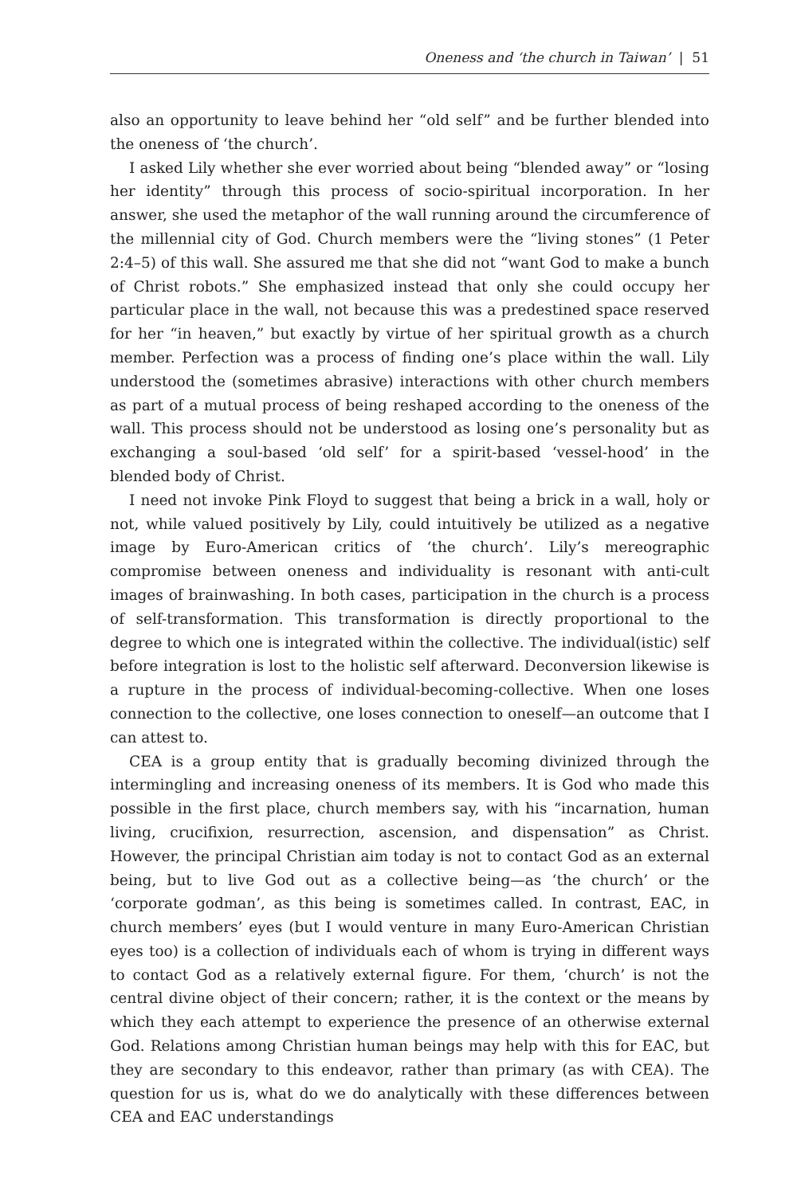Oneness and ‘the church in Taiwan’ | 51
also an opportunity to leave behind her “old self” and be further blended into the oneness of ‘the church’.
I asked Lily whether she ever worried about being “blended away” or “losing her identity” through this process of socio-spiritual incorporation. In her answer, she used the metaphor of the wall running around the circumference of the millennial city of God. Church members were the “living stones” (1 Peter 2:4–5) of this wall. She assured me that she did not “want God to make a bunch of Christ robots.” She emphasized instead that only she could occupy her particular place in the wall, not because this was a predestined space reserved for her “in heaven,” but exactly by virtue of her spiritual growth as a church member. Perfection was a process of finding one’s place within the wall. Lily understood the (sometimes abrasive) interactions with other church members as part of a mutual process of being reshaped according to the oneness of the wall. This process should not be understood as losing one’s personality but as exchanging a soul-based ‘old self’ for a spirit-based ‘vessel-hood’ in the blended body of Christ.
I need not invoke Pink Floyd to suggest that being a brick in a wall, holy or not, while valued positively by Lily, could intuitively be utilized as a negative image by Euro-American critics of ‘the church’. Lily’s mereographic compromise between oneness and individuality is resonant with anti-cult images of brainwashing. In both cases, participation in the church is a process of self-transformation. This transformation is directly proportional to the degree to which one is integrated within the collective. The individual(istic) self before integration is lost to the holistic self afterward. Deconversion likewise is a rupture in the process of individual-becoming-collective. When one loses connection to the collective, one loses connection to oneself—an outcome that I can attest to.
CEA is a group entity that is gradually becoming divinized through the intermingling and increasing oneness of its members. It is God who made this possible in the first place, church members say, with his “incarnation, human living, crucifixion, resurrection, ascension, and dispensation” as Christ. However, the principal Christian aim today is not to contact God as an external being, but to live God out as a collective being—as ‘the church’ or the ‘corporate godman’, as this being is sometimes called. In contrast, EAC, in church members’ eyes (but I would venture in many Euro-American Christian eyes too) is a collection of individuals each of whom is trying in different ways to contact God as a relatively external figure. For them, ‘church’ is not the central divine object of their concern; rather, it is the context or the means by which they each attempt to experience the presence of an otherwise external God. Relations among Christian human beings may help with this for EAC, but they are secondary to this endeavor, rather than primary (as with CEA). The question for us is, what do we do analytically with these differences between CEA and EAC understandings